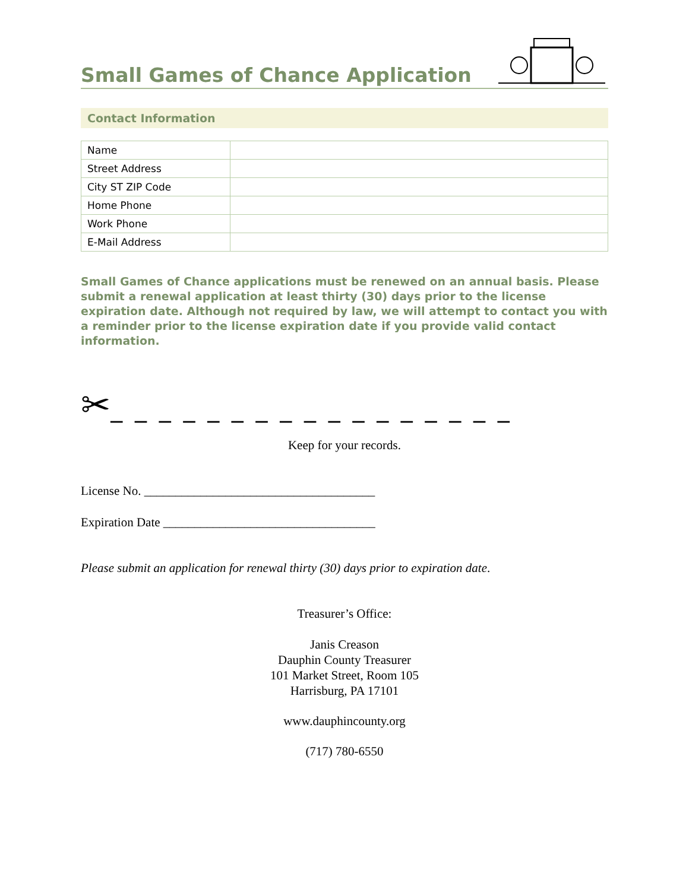Small Games of Chance Application
Contact Information
| Name | |
| Street Address | |
| City ST ZIP Code | |
| Home Phone | |
| Work Phone | |
| E-Mail Address | |
Small Games of Chance applications must be renewed on an annual basis. Please submit a renewal application at least thirty (30) days prior to the license expiration date. Although not required by law, we will attempt to contact you with a reminder prior to the license expiration date if you provide valid contact information.
✂_ _ _ _ _ _ _ _ _ _ _ _ _ _ _ _ _
Keep for your records.
License No. _____________________________________
Expiration Date __________________________________
Please submit an application for renewal thirty (30) days prior to expiration date.
Treasurer’s Office:
Janis Creason
Dauphin County Treasurer
101 Market Street, Room 105
Harrisburg, PA 17101
www.dauphincounty.org
(717) 780-6550